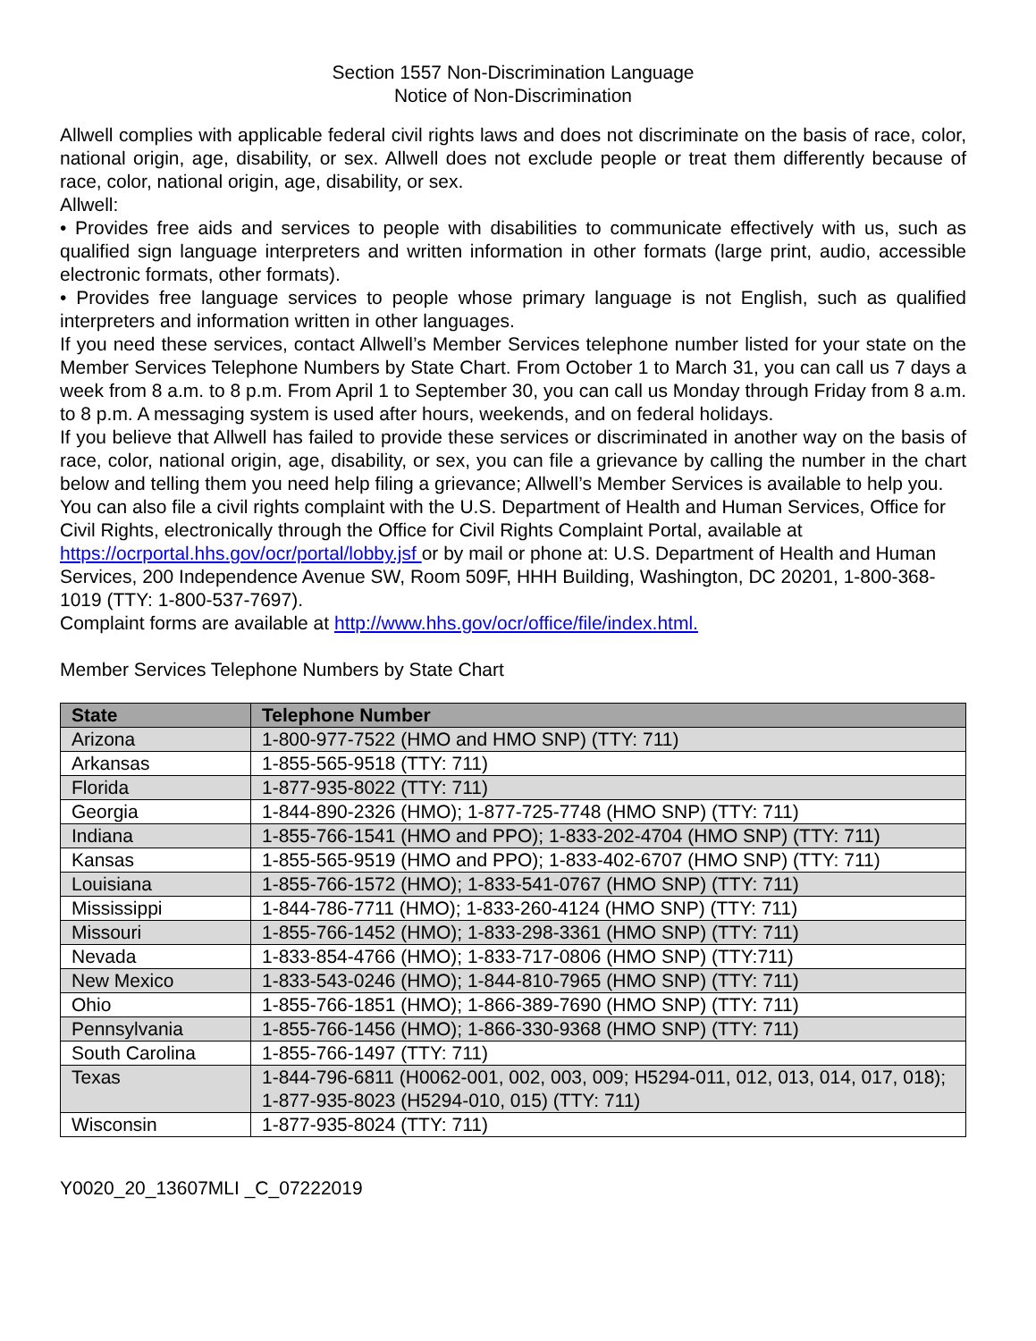Section 1557 Non-Discrimination Language
Notice of Non-Discrimination
Allwell complies with applicable federal civil rights laws and does not discriminate on the basis of race, color, national origin, age, disability, or sex. Allwell does not exclude people or treat them differently because of race, color, national origin, age, disability, or sex.
Allwell:
• Provides free aids and services to people with disabilities to communicate effectively with us, such as qualified sign language interpreters and written information in other formats (large print, audio, accessible electronic formats, other formats).
• Provides free language services to people whose primary language is not English, such as qualified interpreters and information written in other languages.
If you need these services, contact Allwell’s Member Services telephone number listed for your state on the Member Services Telephone Numbers by State Chart. From October 1 to March 31, you can call us 7 days a week from 8 a.m. to 8 p.m. From April 1 to September 30, you can call us Monday through Friday from 8 a.m. to 8 p.m. A messaging system is used after hours, weekends, and on federal holidays.
If you believe that Allwell has failed to provide these services or discriminated in another way on the basis of race, color, national origin, age, disability, or sex, you can file a grievance by calling the number in the chart below and telling them you need help filing a grievance; Allwell’s Member Services is available to help you.
You can also file a civil rights complaint with the U.S. Department of Health and Human Services, Office for Civil Rights, electronically through the Office for Civil Rights Complaint Portal, available at https://ocrportal.hhs.gov/ocr/portal/lobby.jsf or by mail or phone at: U.S. Department of Health and Human Services, 200 Independence Avenue SW, Room 509F, HHH Building, Washington, DC 20201, 1-800-368-1019 (TTY: 1-800-537-7697).
Complaint forms are available at http://www.hhs.gov/ocr/office/file/index.html.
Member Services Telephone Numbers by State Chart
| State | Telephone Number |
| --- | --- |
| Arizona | 1-800-977-7522 (HMO and HMO SNP) (TTY: 711) |
| Arkansas | 1-855-565-9518 (TTY: 711) |
| Florida | 1-877-935-8022 (TTY: 711) |
| Georgia | 1-844-890-2326 (HMO); 1-877-725-7748 (HMO SNP) (TTY: 711) |
| Indiana | 1-855-766-1541 (HMO and PPO); 1-833-202-4704 (HMO SNP) (TTY: 711) |
| Kansas | 1-855-565-9519 (HMO and PPO); 1-833-402-6707 (HMO SNP) (TTY: 711) |
| Louisiana | 1-855-766-1572 (HMO); 1-833-541-0767 (HMO SNP) (TTY: 711) |
| Mississippi | 1-844-786-7711 (HMO); 1-833-260-4124 (HMO SNP) (TTY: 711) |
| Missouri | 1-855-766-1452 (HMO); 1-833-298-3361 (HMO SNP) (TTY: 711) |
| Nevada | 1-833-854-4766 (HMO); 1-833-717-0806 (HMO SNP) (TTY:711) |
| New Mexico | 1-833-543-0246 (HMO); 1-844-810-7965 (HMO SNP) (TTY: 711) |
| Ohio | 1-855-766-1851 (HMO); 1-866-389-7690 (HMO SNP) (TTY: 711) |
| Pennsylvania | 1-855-766-1456 (HMO); 1-866-330-9368 (HMO SNP) (TTY: 711) |
| South Carolina | 1-855-766-1497 (TTY: 711) |
| Texas | 1-844-796-6811 (H0062-001, 002, 003, 009; H5294-011, 012, 013, 014, 017, 018); 1-877-935-8023 (H5294-010, 015) (TTY: 711) |
| Wisconsin | 1-877-935-8024 (TTY: 711) |
Y0020_20_13607MLI _C_07222019